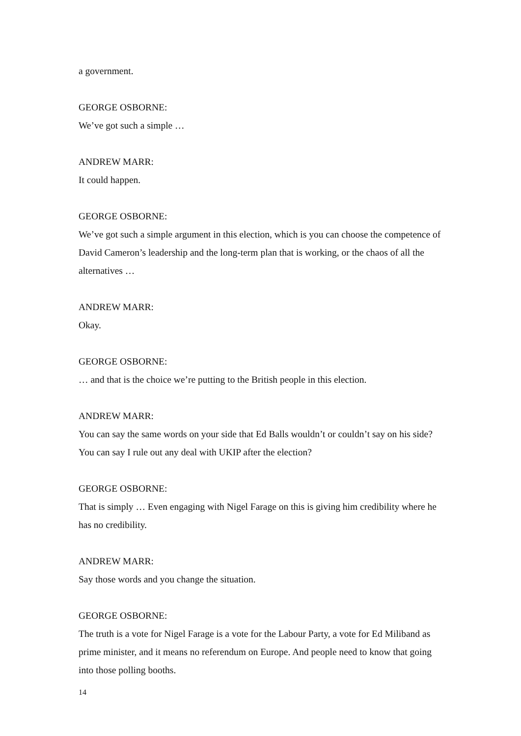a government.
GEORGE OSBORNE:
We’ve got such a simple …
ANDREW MARR:
It could happen.
GEORGE OSBORNE:
We’ve got such a simple argument in this election, which is you can choose the competence of David Cameron’s leadership and the long-term plan that is working, or the chaos of all the alternatives …
ANDREW MARR:
Okay.
GEORGE OSBORNE:
… and that is the choice we’re putting to the British people in this election.
ANDREW MARR:
You can say the same words on your side that Ed Balls wouldn’t or couldn’t say on his side? You can say I rule out any deal with UKIP after the election?
GEORGE OSBORNE:
That is simply … Even engaging with Nigel Farage on this is giving him credibility where he has no credibility.
ANDREW MARR:
Say those words and you change the situation.
GEORGE OSBORNE:
The truth is a vote for Nigel Farage is a vote for the Labour Party, a vote for Ed Miliband as prime minister, and it means no referendum on Europe. And people need to know that going into those polling booths.
14